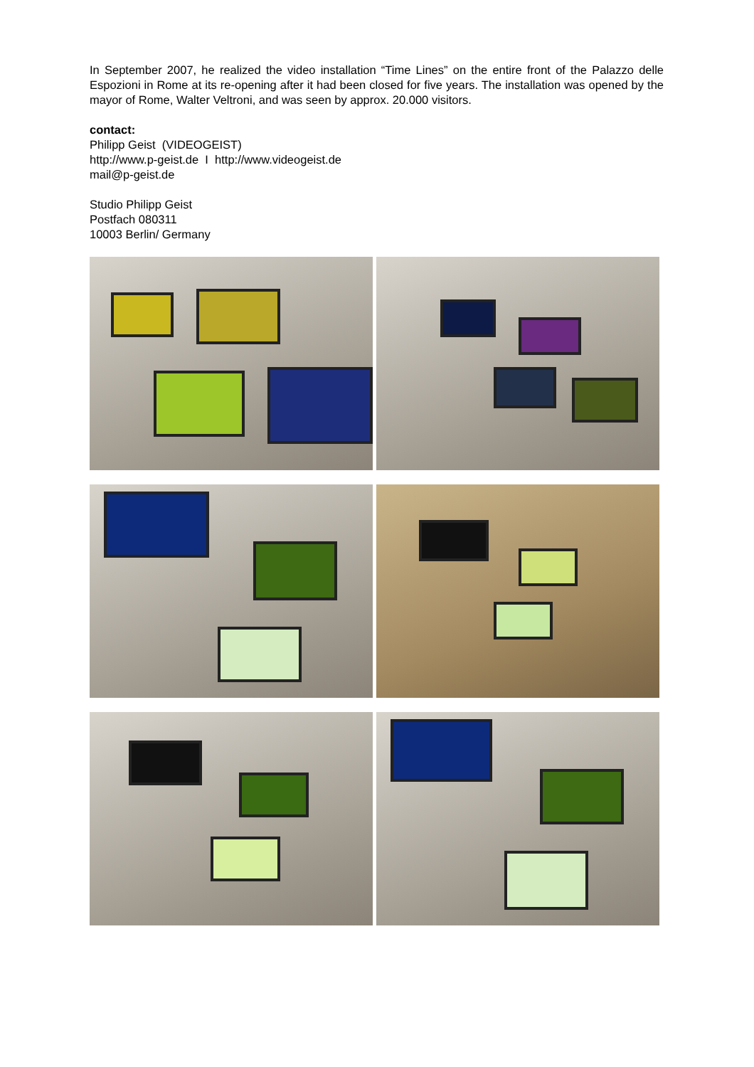In September 2007, he realized the video installation “Time Lines” on the entire front of the Palazzo delle Espozioni in Rome at its re-opening after it had been closed for five years. The installation was opened by the mayor of Rome, Walter Veltroni, and was seen by approx. 20.000 visitors.
contact:
Philipp Geist (VIDEOGEIST)
http://www.p-geist.de I http://www.videogeist.de
mail@p-geist.de
Studio Philipp Geist
Postfach 080311
10003 Berlin/ Germany